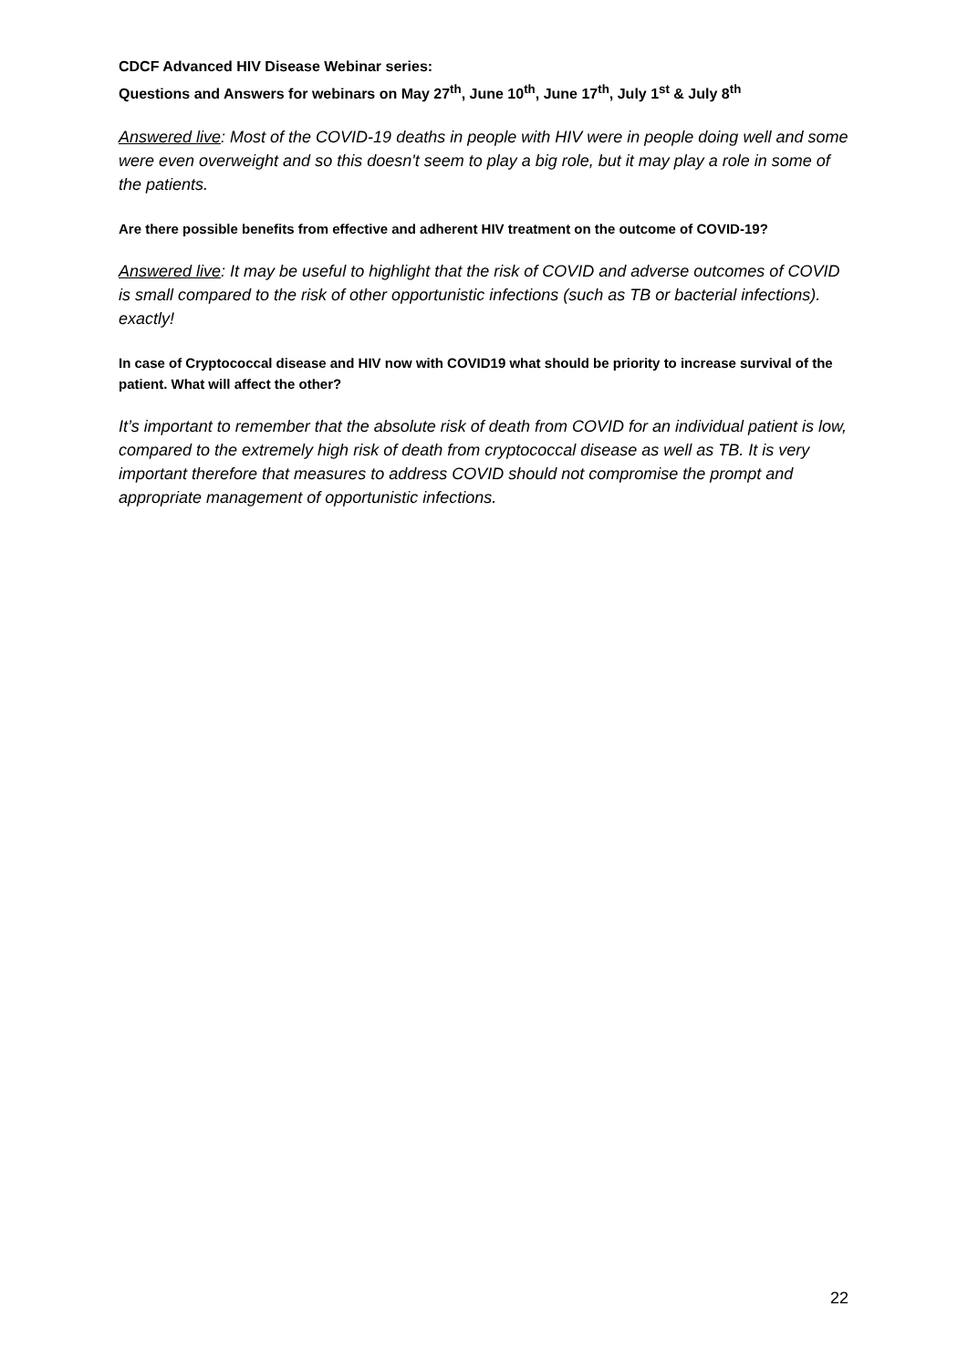CDCF Advanced HIV Disease Webinar series:
Questions and Answers for webinars on May 27<sup>th</sup>, June 10<sup>th</sup>, June 17<sup>th</sup>, July 1<sup>st</sup> & July 8<sup>th</sup>
Answered live: Most of the COVID-19 deaths in people with HIV were in people doing well and some were even overweight and so this doesn't seem to play a big role, but it may play a role in some of the patients.
Are there possible benefits from effective and adherent HIV treatment on the outcome of COVID-19?
Answered live: It may be useful to highlight that the risk of COVID and adverse outcomes of COVID is small compared to the risk of other opportunistic infections (such as TB or bacterial infections).
exactly!
In case of Cryptococcal disease and HIV now with COVID19 what should be priority to increase survival of the patient. What will affect the other?
It’s important to remember that the absolute risk of death from COVID for an individual patient is low, compared to the extremely high risk of death from cryptococcal disease as well as TB. It is very important therefore that measures to address COVID should not compromise the prompt and appropriate management of opportunistic infections.
22